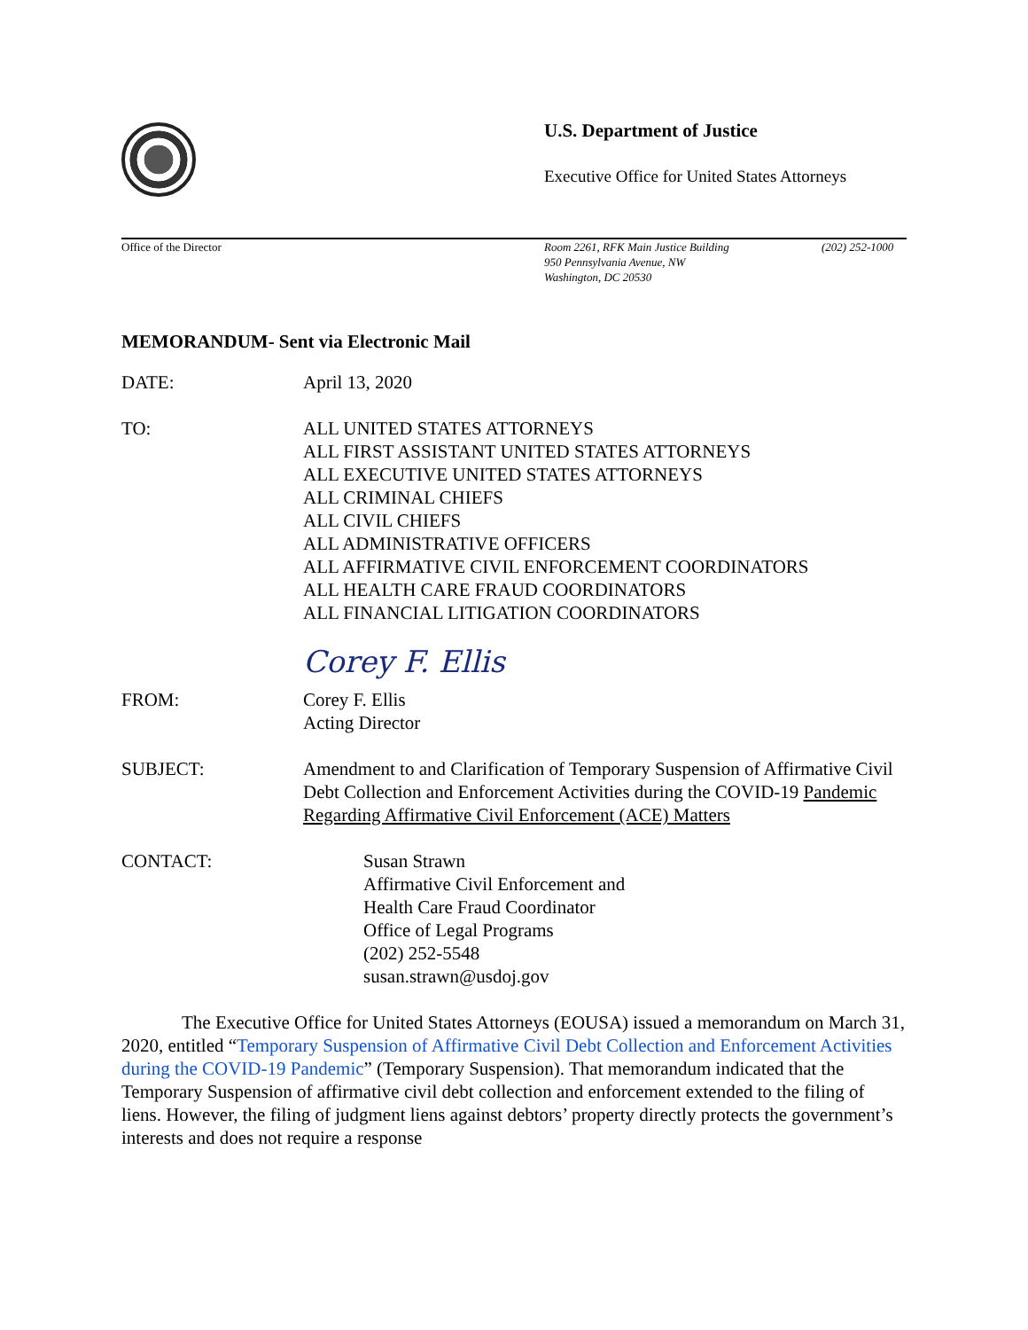U.S. Department of Justice
Executive Office for United States Attorneys
Office of the Director Room 2261, RFK Main Justice Building
950 Pennsylvania Avenue, NW
Washington, DC 20530
(202) 252-1000
MEMORANDUM- Sent via Electronic Mail
DATE: April 13, 2020
TO: ALL UNITED STATES ATTORNEYS
ALL FIRST ASSISTANT UNITED STATES ATTORNEYS
ALL EXECUTIVE UNITED STATES ATTORNEYS
ALL CRIMINAL CHIEFS
ALL CIVIL CHIEFS
ALL ADMINISTRATIVE OFFICERS
ALL AFFIRMATIVE CIVIL ENFORCEMENT COORDINATORS
ALL HEALTH CARE FRAUD COORDINATORS
ALL FINANCIAL LITIGATION COORDINATORS
Corey F. Ellis
FROM: Corey F. Ellis
Acting Director
SUBJECT: Amendment to and Clarification of Temporary Suspension of Affirmative Civil Debt Collection and Enforcement Activities during the COVID-19 Pandemic Regarding Affirmative Civil Enforcement (ACE) Matters
CONTACT: Susan Strawn
Affirmative Civil Enforcement and
Health Care Fraud Coordinator
Office of Legal Programs
(202) 252-5548
susan.strawn@usdoj.gov
The Executive Office for United States Attorneys (EOUSA) issued a memorandum on March 31, 2020, entitled “Temporary Suspension of Affirmative Civil Debt Collection and Enforcement Activities during the COVID-19 Pandemic” (Temporary Suspension). That memorandum indicated that the Temporary Suspension of affirmative civil debt collection and enforcement extended to the filing of liens. However, the filing of judgment liens against debtors’ property directly protects the government’s interests and does not require a response